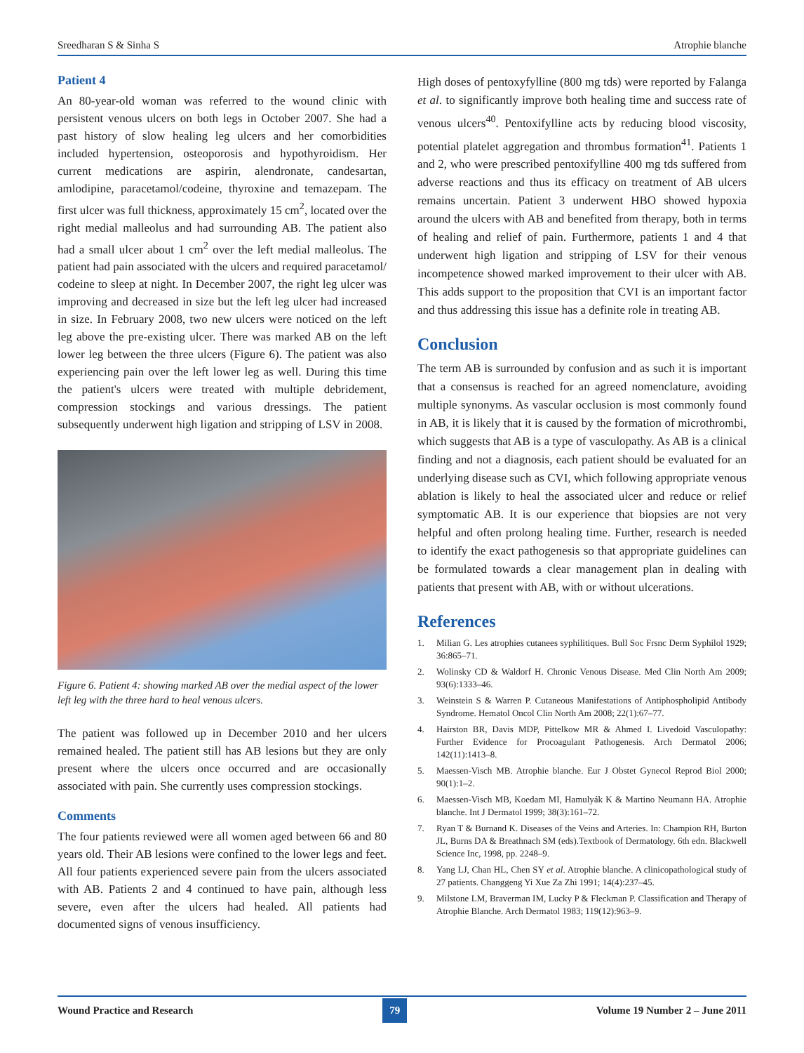Sreedharan S & Sinha S Atrophie blanche
Patient 4
An 80-year-old woman was referred to the wound clinic with persistent venous ulcers on both legs in October 2007. She had a past history of slow healing leg ulcers and her comorbidities included hypertension, osteoporosis and hypothyroidism. Her current medications are aspirin, alendronate, candesartan, amlodipine, paracetamol/codeine, thyroxine and temazepam. The first ulcer was full thickness, approximately 15 cm<sup>2</sup>, located over the right medial malleolus and had surrounding AB. The patient also had a small ulcer about 1 cm<sup>2</sup> over the left medial malleolus. The patient had pain associated with the ulcers and required paracetamol/ codeine to sleep at night. In December 2007, the right leg ulcer was improving and decreased in size but the left leg ulcer had increased in size. In February 2008, two new ulcers were noticed on the left leg above the pre-existing ulcer. There was marked AB on the left lower leg between the three ulcers (Figure 6). The patient was also experiencing pain over the left lower leg as well. During this time the patient's ulcers were treated with multiple debridement, compression stockings and various dressings. The patient subsequently underwent high ligation and stripping of LSV in 2008.
Figure 6. Patient 4: showing marked AB over the medial aspect of the lower left leg with the three hard to heal venous ulcers.
The patient was followed up in December 2010 and her ulcers remained healed. The patient still has AB lesions but they are only present where the ulcers once occurred and are occasionally associated with pain. She currently uses compression stockings.
Comments
The four patients reviewed were all women aged between 66 and 80 years old. Their AB lesions were confined to the lower legs and feet. All four patients experienced severe pain from the ulcers associated with AB. Patients 2 and 4 continued to have pain, although less severe, even after the ulcers had healed. All patients had documented signs of venous insufficiency.
High doses of pentoxyfylline (800 mg tds) were reported by Falanga et al. to significantly improve both healing time and success rate of venous ulcers<sup>40</sup>. Pentoxifylline acts by reducing blood viscosity, potential platelet aggregation and thrombus formation<sup>41</sup>. Patients 1 and 2, who were prescribed pentoxifylline 400 mg tds suffered from adverse reactions and thus its efficacy on treatment of AB ulcers remains uncertain. Patient 3 underwent HBO showed hypoxia around the ulcers with AB and benefited from therapy, both in terms of healing and relief of pain. Furthermore, patients 1 and 4 that underwent high ligation and stripping of LSV for their venous incompetence showed marked improvement to their ulcer with AB. This adds support to the proposition that CVI is an important factor and thus addressing this issue has a definite role in treating AB.
Conclusion
The term AB is surrounded by confusion and as such it is important that a consensus is reached for an agreed nomenclature, avoiding multiple synonyms. As vascular occlusion is most commonly found in AB, it is likely that it is caused by the formation of microthrombi, which suggests that AB is a type of vasculopathy. As AB is a clinical finding and not a diagnosis, each patient should be evaluated for an underlying disease such as CVI, which following appropriate venous ablation is likely to heal the associated ulcer and reduce or relief symptomatic AB. It is our experience that biopsies are not very helpful and often prolong healing time. Further, research is needed to identify the exact pathogenesis so that appropriate guidelines can be formulated towards a clear management plan in dealing with patients that present with AB, with or without ulcerations.
References
1. Milian G. Les atrophies cutanees syphilitiques. Bull Soc Frsnc Derm Syphilol 1929; 36:865–71.
2. Wolinsky CD & Waldorf H. Chronic Venous Disease. Med Clin North Am 2009; 93(6):1333–46.
3. Weinstein S & Warren P. Cutaneous Manifestations of Antiphospholipid Antibody Syndrome. Hematol Oncol Clin North Am 2008; 22(1):67–77.
4. Hairston BR, Davis MDP, Pittelkow MR & Ahmed I. Livedoid Vasculopathy: Further Evidence for Procoagulant Pathogenesis. Arch Dermatol 2006; 142(11):1413–8.
5. Maessen-Visch MB. Atrophie blanche. Eur J Obstet Gynecol Reprod Biol 2000; 90(1):1–2.
6. Maessen-Visch MB, Koedam MI, Hamulyák K & Martino Neumann HA. Atrophie blanche. Int J Dermatol 1999; 38(3):161–72.
7. Ryan T & Burnand K. Diseases of the Veins and Arteries. In: Champion RH, Burton JL, Burns DA & Breathnach SM (eds).Textbook of Dermatology. 6th edn. Blackwell Science Inc, 1998, pp. 2248–9.
8. Yang LJ, Chan HL, Chen SY et al. Atrophie blanche. A clinicopathological study of 27 patients. Changgeng Yi Xue Za Zhi 1991; 14(4):237–45.
9. Milstone LM, Braverman IM, Lucky P & Fleckman P. Classification and Therapy of Atrophie Blanche. Arch Dermatol 1983; 119(12):963–9.
Wound Practice and Research 79 Volume 19 Number 2 – June 2011